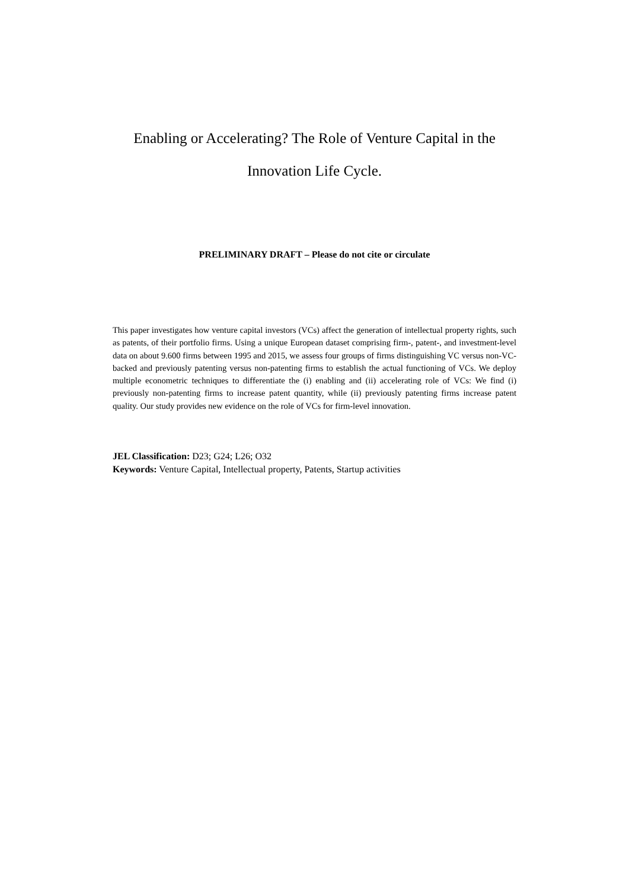Enabling or Accelerating? The Role of Venture Capital in the
Innovation Life Cycle.
PRELIMINARY DRAFT – Please do not cite or circulate
This paper investigates how venture capital investors (VCs) affect the generation of intellectual property rights, such as patents, of their portfolio firms. Using a unique European dataset comprising firm-, patent-, and investment-level data on about 9.600 firms between 1995 and 2015, we assess four groups of firms distinguishing VC versus non-VC-backed and previously patenting versus non-patenting firms to establish the actual functioning of VCs. We deploy multiple econometric techniques to differentiate the (i) enabling and (ii) accelerating role of VCs: We find (i) previously non-patenting firms to increase patent quantity, while (ii) previously patenting firms increase patent quality. Our study provides new evidence on the role of VCs for firm-level innovation.
JEL Classification: D23; G24; L26; O32
Keywords: Venture Capital, Intellectual property, Patents, Startup activities